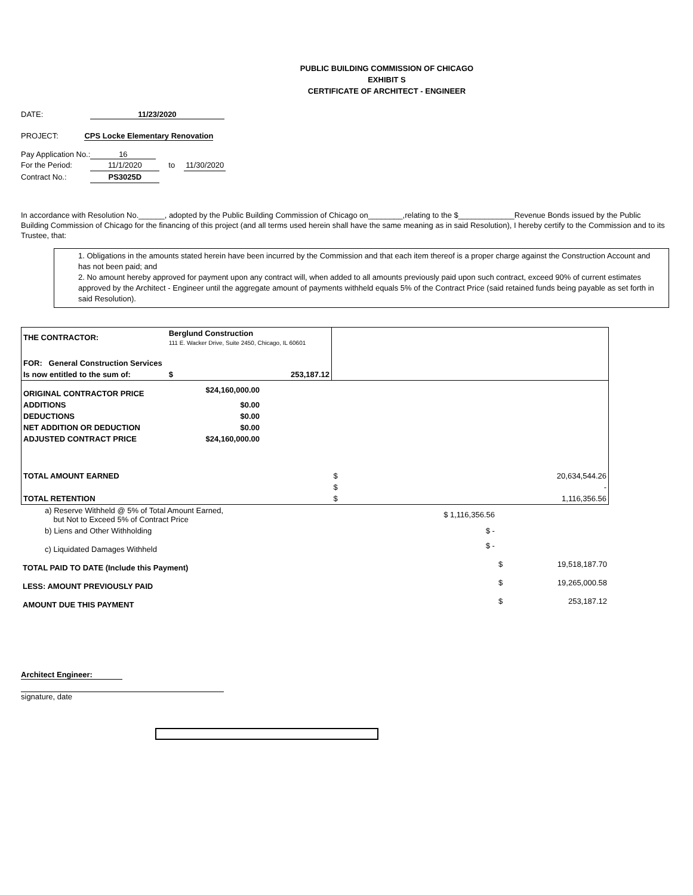PUBLIC BUILDING COMMISSION OF CHICAGO
EXHIBIT S
CERTIFICATE OF ARCHITECT - ENGINEER
DATE: 11/23/2020
PROJECT: CPS Locke Elementary Renovation
| Pay Application No.: | 16 | | |
| For the Period: | 11/1/2020 | to | 11/30/2020 |
| Contract No.: | PS3025D | | |
In accordance with Resolution No.______, adopted by the Public Building Commission of Chicago on________,relating to the $_____________Revenue Bonds issued by the Public Building Commission of Chicago for the financing of this project (and all terms used herein shall have the same meaning as in said Resolution), I hereby certify to the Commission and to its Trustee, that:
1. Obligations in the amounts stated herein have been incurred by the Commission and that each item thereof is a proper charge against the Construction Account and has not been paid; and
2. No amount hereby approved for payment upon any contract will, when added to all amounts previously paid upon such contract, exceed 90% of current estimates approved by the Architect - Engineer until the aggregate amount of payments withheld equals 5% of the Contract Price (said retained funds being payable as set forth in said Resolution).
| THE CONTRACTOR: | Berglund Construction 111 E. Wacker Drive, Suite 2450, Chicago, IL 60601 | | | |
| FOR: General Construction Services | | | | |
| Is now entitled to the sum of: | $ | 253,187.12 | | |
| ORIGINAL CONTRACTOR PRICE | $24,160,000.00 | | | |
| ADDITIONS | $0.00 | | | |
| DEDUCTIONS | $0.00 | | | |
| NET ADDITION OR DEDUCTION | $0.00 | | | |
| ADJUSTED CONTRACT PRICE | $24,160,000.00 | | | |
| TOTAL AMOUNT EARNED | | | $ | 20,634,544.26 |
| | | | $ | - |
| TOTAL RETENTION | | | $ | 1,116,356.56 |
| a) Reserve Withheld @ 5% of Total Amount Earned, but Not to Exceed 5% of Contract Price | $ 1,116,356.56 | | |
| b) Liens and Other Withholding | $ - | | |
| c) Liquidated Damages Withheld | $ - | | |
| TOTAL PAID TO DATE (Include this Payment) | | $ | 19,518,187.70 |
| LESS: AMOUNT PREVIOUSLY PAID | | $ | 19,265,000.58 |
| AMOUNT DUE THIS PAYMENT | | $ | 253,187.12 |
Architect Engineer:
signature, date